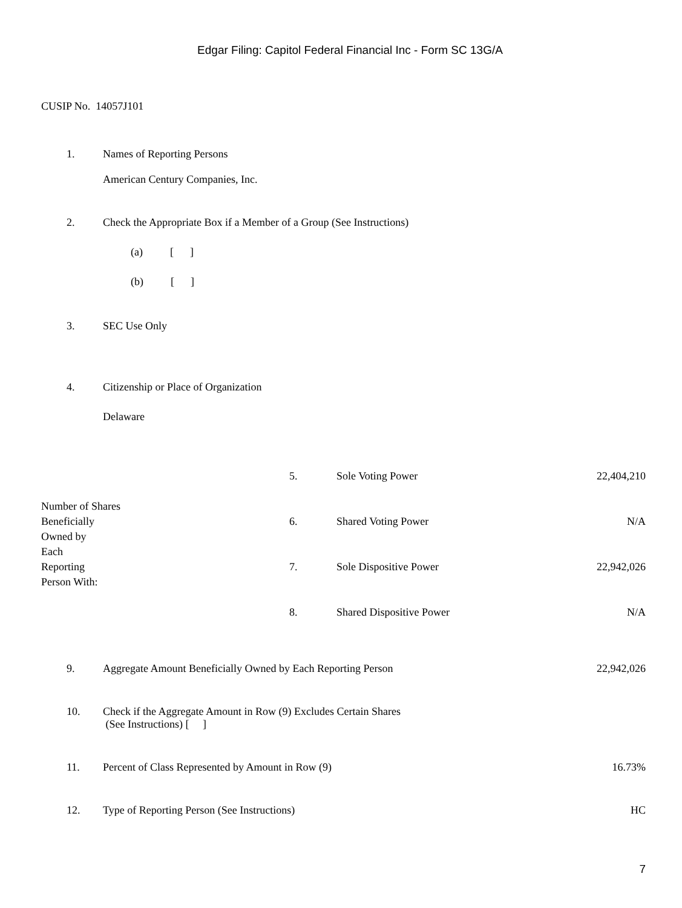Edgar Filing: Capitol Federal Financial Inc - Form SC 13G/A
CUSIP No. 14057J101
1. Names of Reporting Persons
American Century Companies, Inc.
2. Check the Appropriate Box if a Member of a Group (See Instructions)
(a) [ ]
(b) [ ]
3. SEC Use Only
4. Citizenship or Place of Organization
Delaware
| Number of Shares Beneficially Owned by Each Reporting Person With: | 5. | Sole Voting Power | 22,404,210 |
| | 6. | Shared Voting Power | N/A |
| | 7. | Sole Dispositive Power | 22,942,026 |
| | 8. | Shared Dispositive Power | N/A |
9. Aggregate Amount Beneficially Owned by Each Reporting Person
22,942,026
10. Check if the Aggregate Amount in Row (9) Excludes Certain Shares
(See Instructions) [ ]
11. Percent of Class Represented by Amount in Row (9)
16.73%
12. Type of Reporting Person (See Instructions)
HC
7